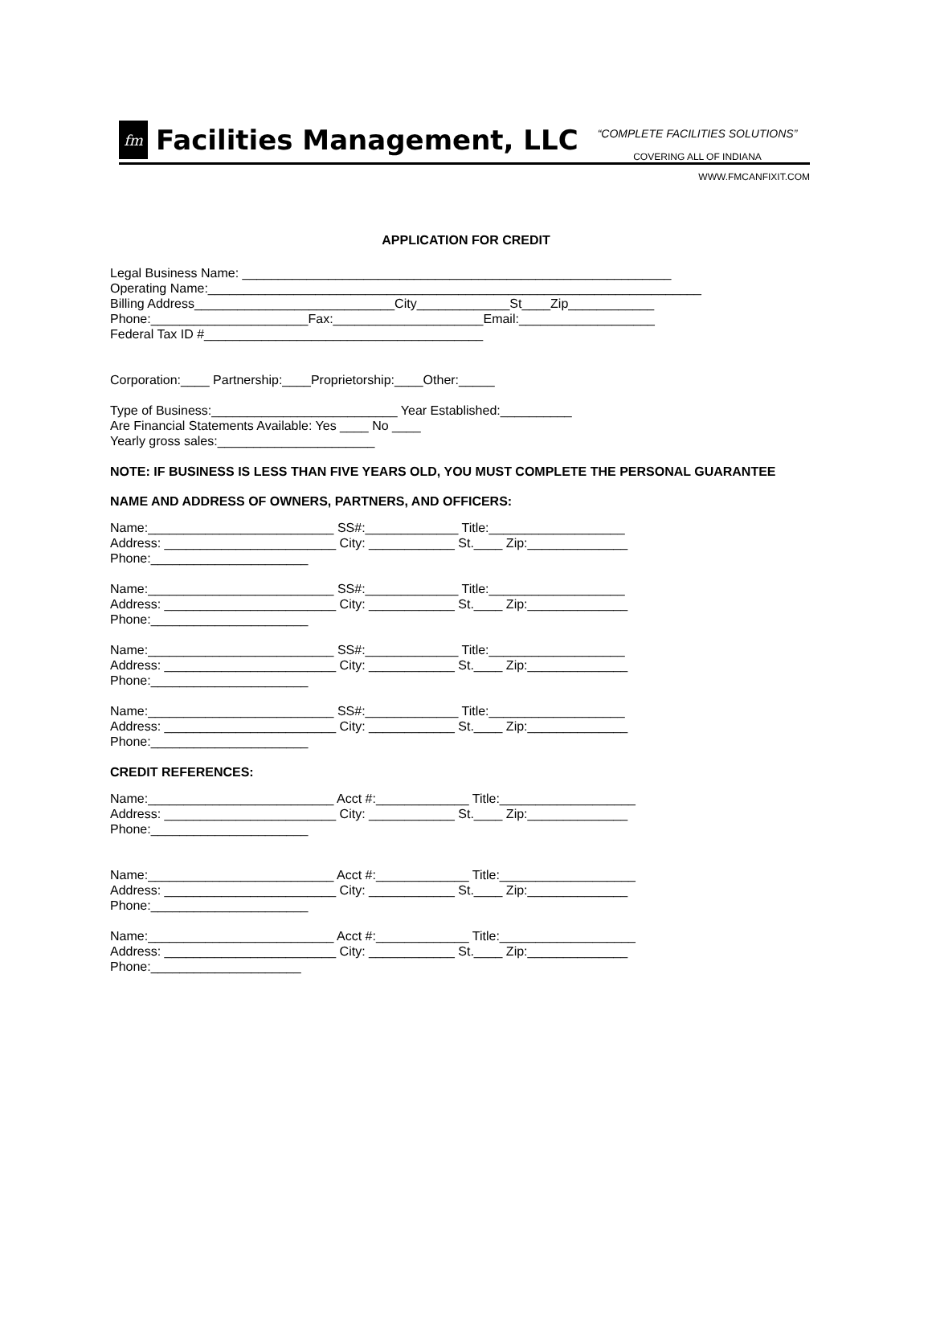fm
Facilities Management, LLC
“COMPLETE FACILITIES SOLUTIONS”
COVERING ALL OF INDIANA
WWW.FMCANFIXIT.COM
APPLICATION FOR CREDIT
Legal Business Name: ____________________________________________________________
Operating Name:_____________________________________________________________________
Billing Address____________________________City_____________St____Zip____________
Phone:______________________Fax:_____________________Email:___________________
Federal Tax ID #_______________________________________
Corporation:____ Partnership:____Proprietorship:____Other:_____
Type of Business:__________________________ Year Established:__________
Are Financial Statements Available: Yes ____ No ____
Yearly gross sales:______________________
NOTE: IF BUSINESS IS LESS THAN FIVE YEARS OLD, YOU MUST COMPLETE THE PERSONAL GUARANTEE
NAME AND ADDRESS OF OWNERS, PARTNERS, AND OFFICERS:
Name:__________________________ SS#:_____________ Title:___________________
Address: ________________________ City: ____________ St.____ Zip:______________
Phone:______________________
Name:__________________________ SS#:_____________ Title:___________________
Address: ________________________ City: ____________ St.____ Zip:______________
Phone:______________________
Name:__________________________ SS#:_____________ Title:___________________
Address: ________________________ City: ____________ St.____ Zip:______________
Phone:______________________
Name:__________________________ SS#:_____________ Title:___________________
Address: ________________________ City: ____________ St.____ Zip:______________
Phone:______________________
CREDIT REFERENCES:
Name:__________________________ Acct #:_____________ Title:___________________
Address: ________________________ City: ____________ St.____ Zip:______________
Phone:______________________
Name:__________________________ Acct #:_____________ Title:___________________
Address: ________________________ City: ____________ St.____ Zip:______________
Phone:______________________
Name:__________________________ Acct #:_____________ Title:___________________
Address: ________________________ City: ____________ St.____ Zip:______________
Phone:_____________________